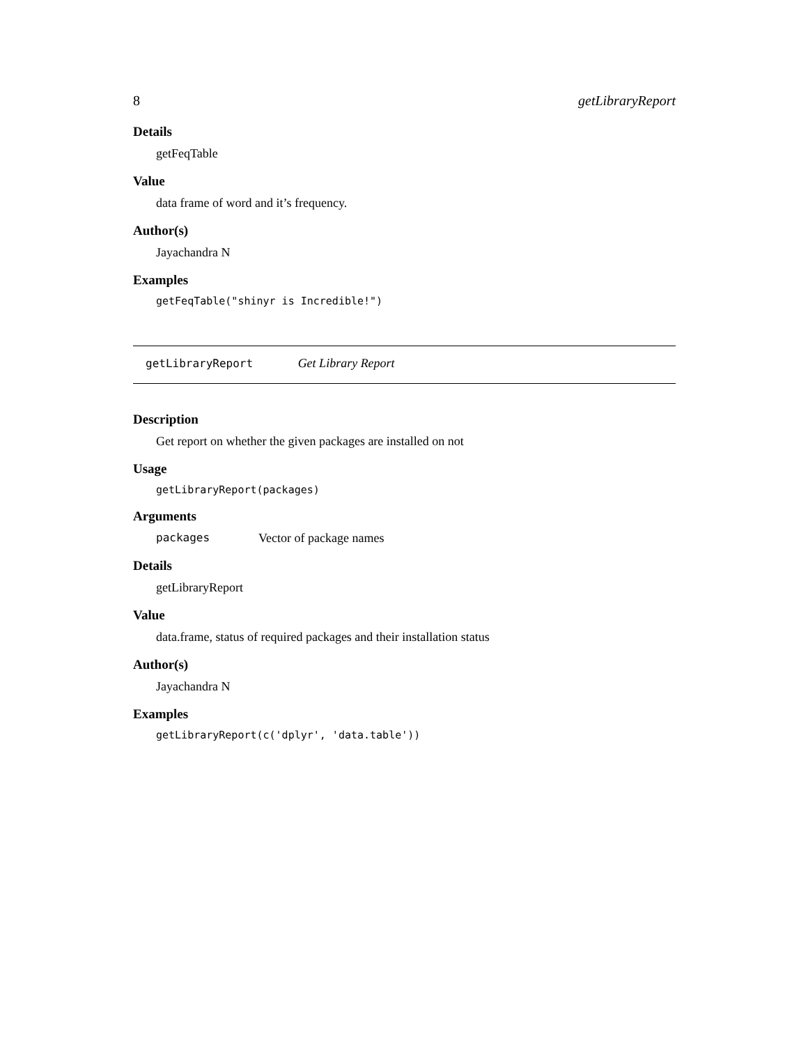8 getLibraryReport
Details
getFeqTable
Value
data frame of word and it’s frequency.
Author(s)
Jayachandra N
Examples
getFeqTable("shinyr is Incredible!")
getLibraryReport Get Library Report
Description
Get report on whether the given packages are installed on not
Usage
getLibraryReport(packages)
Arguments
packages Vector of package names
Details
getLibraryReport
Value
data.frame, status of required packages and their installation status
Author(s)
Jayachandra N
Examples
getLibraryReport(c('dplyr', 'data.table'))